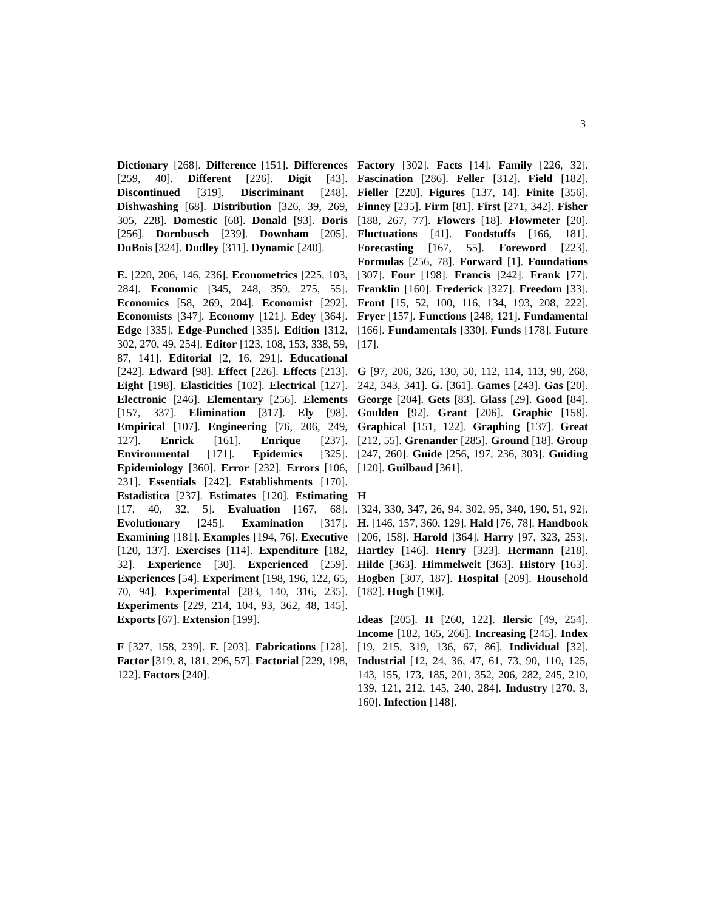3
Dictionary [268]. Difference [151]. Differences [259, 40]. Different [226]. Digit [43]. Discontinued [319]. Discriminant [248]. Dishwashing [68]. Distribution [326, 39, 269, 305, 228]. Domestic [68]. Donald [93]. Doris [256]. Dornbusch [239]. Downham [205]. DuBois [324]. Dudley [311]. Dynamic [240].
E. [220, 206, 146, 236]. Econometrics [225, 103, 284]. Economic [345, 248, 359, 275, 55]. Economics [58, 269, 204]. Economist [292]. Economists [347]. Economy [121]. Edey [364]. Edge [335]. Edge-Punched [335]. Edition [312, 302, 270, 49, 254]. Editor [123, 108, 153, 338, 59, 87, 141]. Editorial [2, 16, 291]. Educational [242]. Edward [98]. Effect [226]. Effects [213]. Eight [198]. Elasticities [102]. Electrical [127]. Electronic [246]. Elementary [256]. Elements [157, 337]. Elimination [317]. Ely [98]. Empirical [107]. Engineering [76, 206, 249, 127]. Enrick [161]. Enrique [237]. Environmental [171]. Epidemics [325]. Epidemiology [360]. Error [232]. Errors [106, 231]. Essentials [242]. Establishments [170]. Estadistica [237]. Estimates [120]. Estimating [17, 40, 32, 5]. Evaluation [167, 68]. Evolutionary [245]. Examination [317]. Examining [181]. Examples [194, 76]. Executive [120, 137]. Exercises [114]. Expenditure [182, 32]. Experience [30]. Experienced [259]. Experiences [54]. Experiment [198, 196, 122, 65, 70, 94]. Experimental [283, 140, 316, 235]. Experiments [229, 214, 104, 93, 362, 48, 145]. Exports [67]. Extension [199].
F [327, 158, 239]. F. [203]. Fabrications [128]. Factor [319, 8, 181, 296, 57]. Factorial [229, 198, 122]. Factors [240].
Factory [302]. Facts [14]. Family [226, 32]. Fascination [286]. Feller [312]. Field [182]. Fieller [220]. Figures [137, 14]. Finite [356]. Finney [235]. Firm [81]. First [271, 342]. Fisher [188, 267, 77]. Flowers [18]. Flowmeter [20]. Fluctuations [41]. Foodstuffs [166, 181]. Forecasting [167, 55]. Foreword [223]. Formulas [256, 78]. Forward [1]. Foundations [307]. Four [198]. Francis [242]. Frank [77]. Franklin [160]. Frederick [327]. Freedom [33]. Front [15, 52, 100, 116, 134, 193, 208, 222]. Fryer [157]. Functions [248, 121]. Fundamental [166]. Fundamentals [330]. Funds [178]. Future [17].
G [97, 206, 326, 130, 50, 112, 114, 113, 98, 268, 242, 343, 341]. G. [361]. Games [243]. Gas [20]. George [204]. Gets [83]. Glass [29]. Good [84]. Goulden [92]. Grant [206]. Graphic [158]. Graphical [151, 122]. Graphing [137]. Great [212, 55]. Grenander [285]. Ground [18]. Group [247, 260]. Guide [256, 197, 236, 303]. Guiding [120]. Guilbaud [361].
H
[324, 330, 347, 26, 94, 302, 95, 340, 190, 51, 92]. H. [146, 157, 360, 129]. Hald [76, 78]. Handbook [206, 158]. Harold [364]. Harry [97, 323, 253]. Hartley [146]. Henry [323]. Hermann [218]. Hilde [363]. Himmelweit [363]. History [163]. Hogben [307, 187]. Hospital [209]. Household [182]. Hugh [190].
Ideas [205]. II [260, 122]. Ilersic [49, 254]. Income [182, 165, 266]. Increasing [245]. Index [19, 215, 319, 136, 67, 86]. Individual [32]. Industrial [12, 24, 36, 47, 61, 73, 90, 110, 125, 143, 155, 173, 185, 201, 352, 206, 282, 245, 210, 139, 121, 212, 145, 240, 284]. Industry [270, 3, 160]. Infection [148].